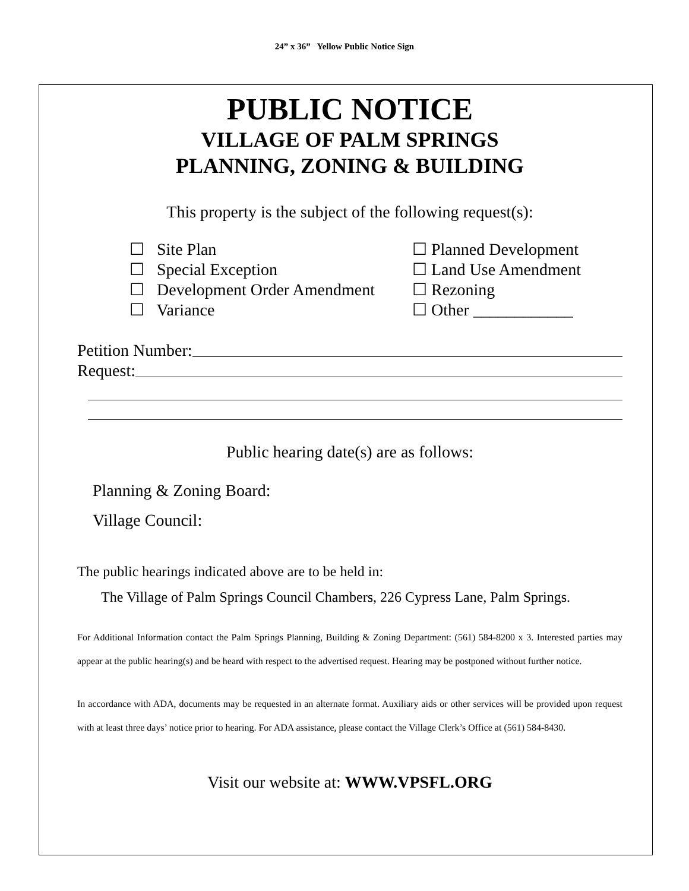24” x 36” Yellow Public Notice Sign
PUBLIC NOTICE
VILLAGE OF PALM SPRINGS
PLANNING, ZONING & BUILDING
This property is the subject of the following request(s):
☐ Site Plan
☐ Special Exception
☐ Development Order Amendment
☐ Variance
☐ Planned Development
☐ Land Use Amendment
☐ Rezoning
☐ Other ____________
Petition Number:
Request:
Public hearing date(s) are as follows:
Planning & Zoning Board:
Village Council:
The public hearings indicated above are to be held in:
The Village of Palm Springs Council Chambers, 226 Cypress Lane, Palm Springs.
For Additional Information contact the Palm Springs Planning, Building & Zoning Department: (561) 584-8200 x 3. Interested parties may appear at the public hearing(s) and be heard with respect to the advertised request. Hearing may be postponed without further notice.
In accordance with ADA, documents may be requested in an alternate format. Auxiliary aids or other services will be provided upon request with at least three days’ notice prior to hearing. For ADA assistance, please contact the Village Clerk’s Office at (561) 584-8430.
Visit our website at: WWW.VPSFL.ORG